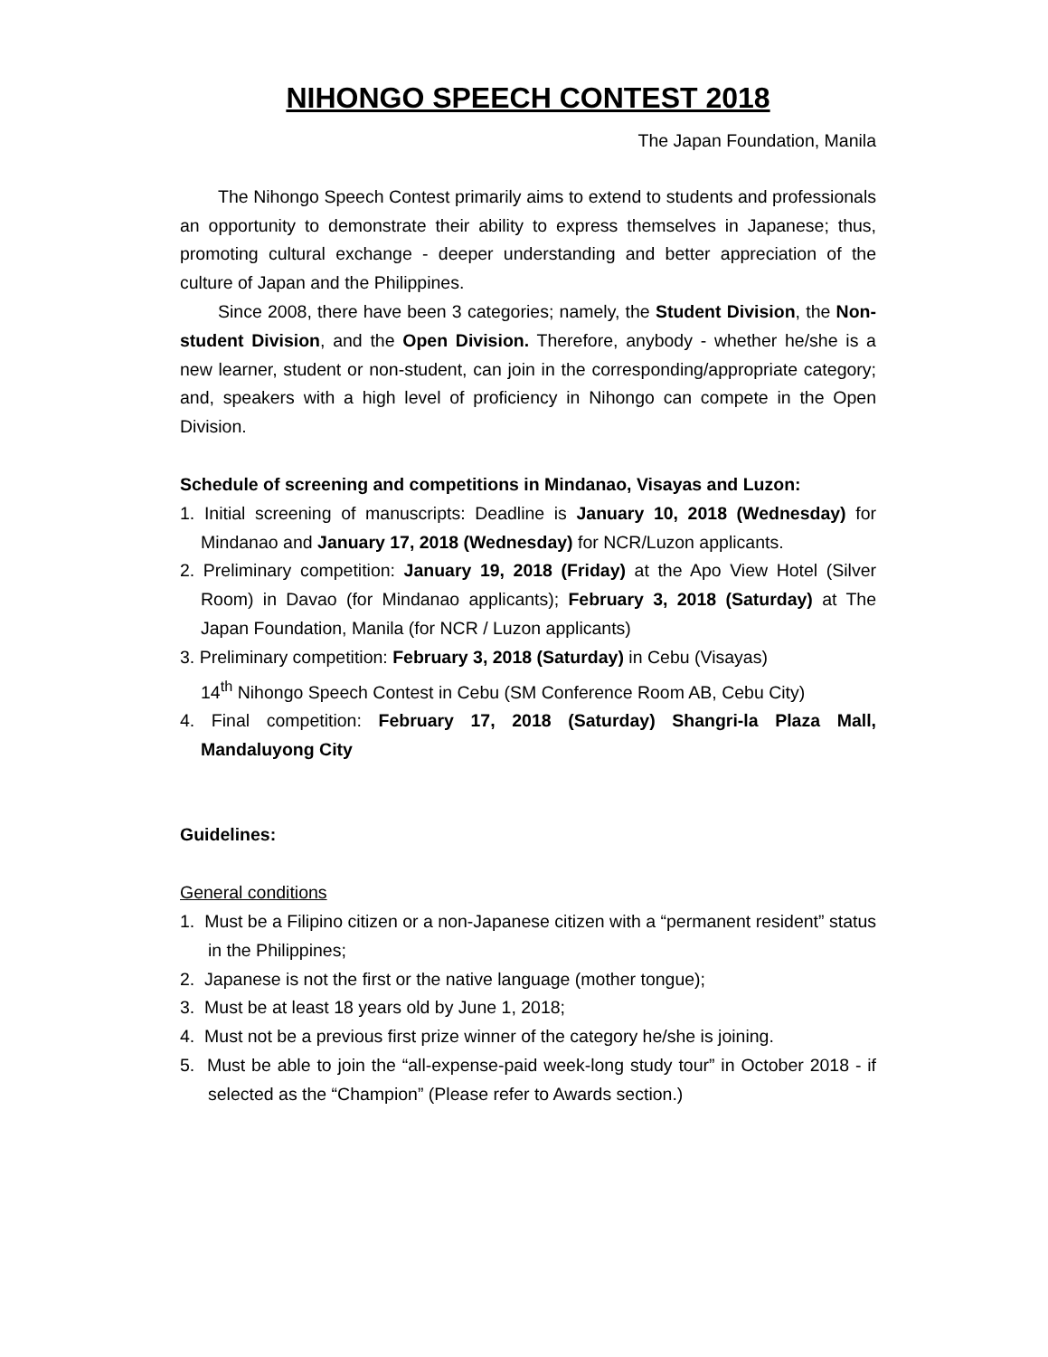NIHONGO SPEECH CONTEST 2018
The Japan Foundation, Manila
The Nihongo Speech Contest primarily aims to extend to students and professionals an opportunity to demonstrate their ability to express themselves in Japanese; thus, promoting cultural exchange - deeper understanding and better appreciation of the culture of Japan and the Philippines.
Since 2008, there have been 3 categories; namely, the Student Division, the Non-student Division, and the Open Division. Therefore, anybody - whether he/she is a new learner, student or non-student, can join in the corresponding/appropriate category; and, speakers with a high level of proficiency in Nihongo can compete in the Open Division.
Schedule of screening and competitions in Mindanao, Visayas and Luzon:
1. Initial screening of manuscripts: Deadline is January 10, 2018 (Wednesday) for Mindanao and January 17, 2018 (Wednesday) for NCR/Luzon applicants.
2. Preliminary competition: January 19, 2018 (Friday) at the Apo View Hotel (Silver Room) in Davao (for Mindanao applicants); February 3, 2018 (Saturday) at The Japan Foundation, Manila (for NCR / Luzon applicants)
3. Preliminary competition: February 3, 2018 (Saturday) in Cebu (Visayas)
14<sup>th</sup> Nihongo Speech Contest in Cebu (SM Conference Room AB, Cebu City)
4. Final competition: February 17, 2018 (Saturday) Shangri-la Plaza Mall, Mandaluyong City
Guidelines:
General conditions
1. Must be a Filipino citizen or a non-Japanese citizen with a “permanent resident” status in the Philippines;
2. Japanese is not the first or the native language (mother tongue);
3. Must be at least 18 years old by June 1, 2018;
4. Must not be a previous first prize winner of the category he/she is joining.
5. Must be able to join the “all-expense-paid week-long study tour” in October 2018 - if selected as the “Champion” (Please refer to Awards section.)